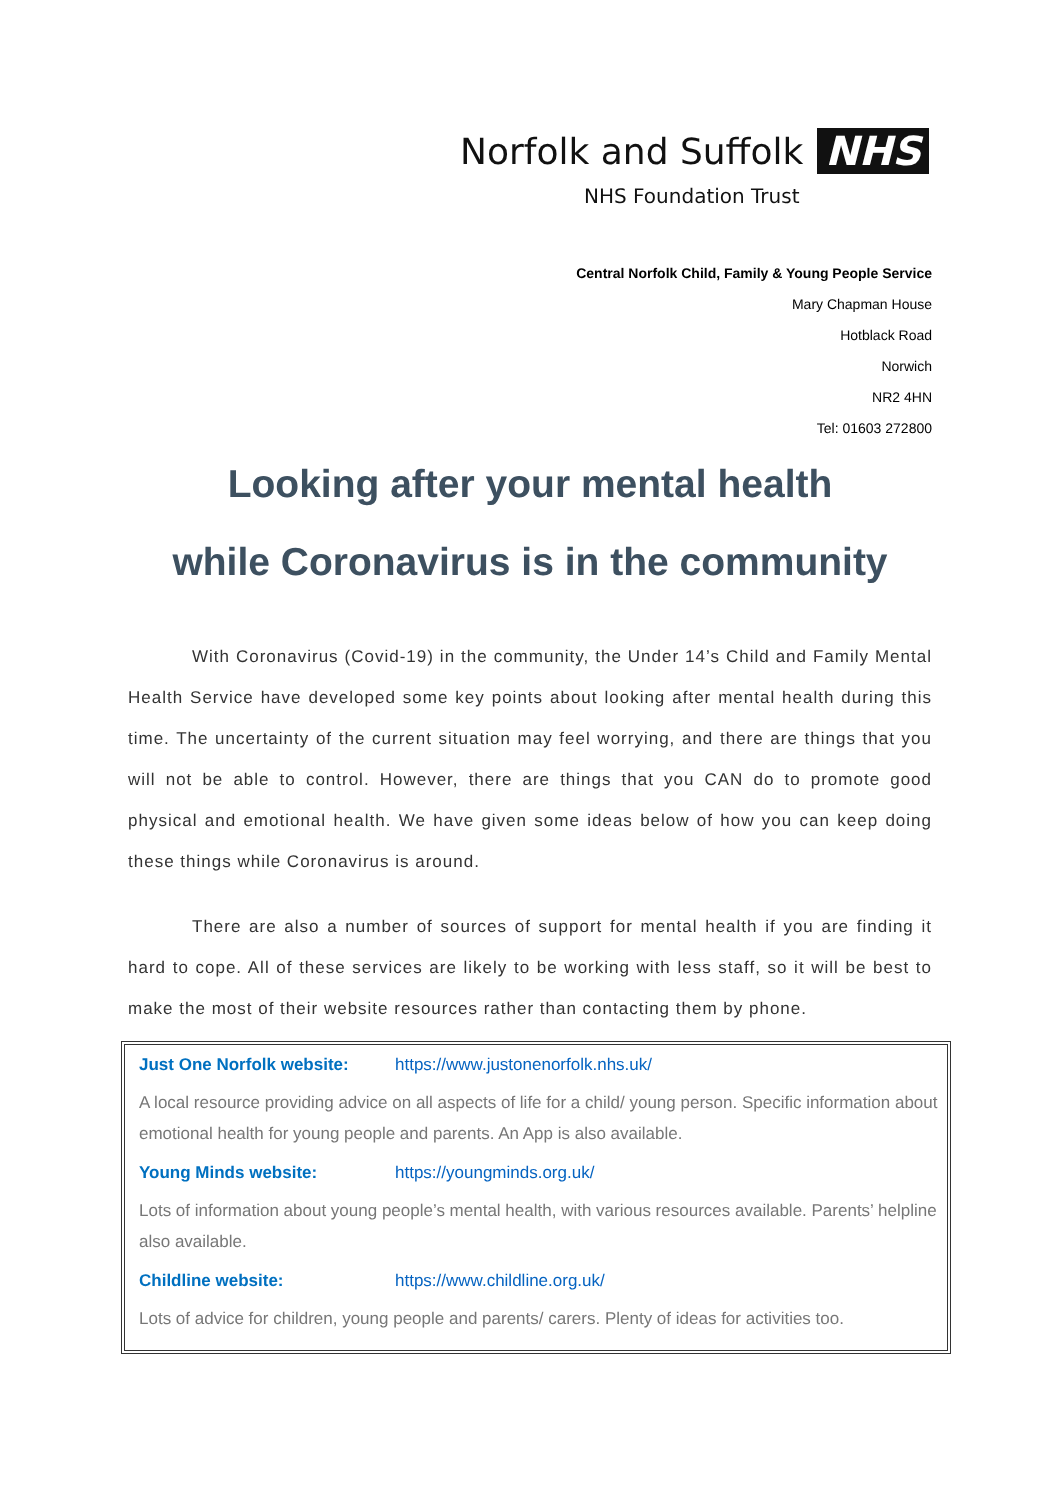Norfolk and Suffolk NHS
NHS Foundation Trust
Central Norfolk Child, Family & Young People Service
Mary Chapman House
Hotblack Road
Norwich
NR2 4HN
Tel: 01603 272800
Looking after your mental health
while Coronavirus is in the community
With Coronavirus (Covid-19) in the community, the Under 14’s Child and Family Mental Health Service have developed some key points about looking after mental health during this time. The uncertainty of the current situation may feel worrying, and there are things that you will not be able to control. However, there are things that you CAN do to promote good physical and emotional health. We have given some ideas below of how you can keep doing these things while Coronavirus is around.
There are also a number of sources of support for mental health if you are finding it hard to cope. All of these services are likely to be working with less staff, so it will be best to make the most of their website resources rather than contacting them by phone.
Just One Norfolk website: https://www.justonenorfolk.nhs.uk/
A local resource providing advice on all aspects of life for a child/ young person. Specific information about emotional health for young people and parents. An App is also available.
Young Minds website: https://youngminds.org.uk/
Lots of information about young people’s mental health, with various resources available. Parents’ helpline also available.
Childline website: https://www.childline.org.uk/
Lots of advice for children, young people and parents/ carers. Plenty of ideas for activities too.